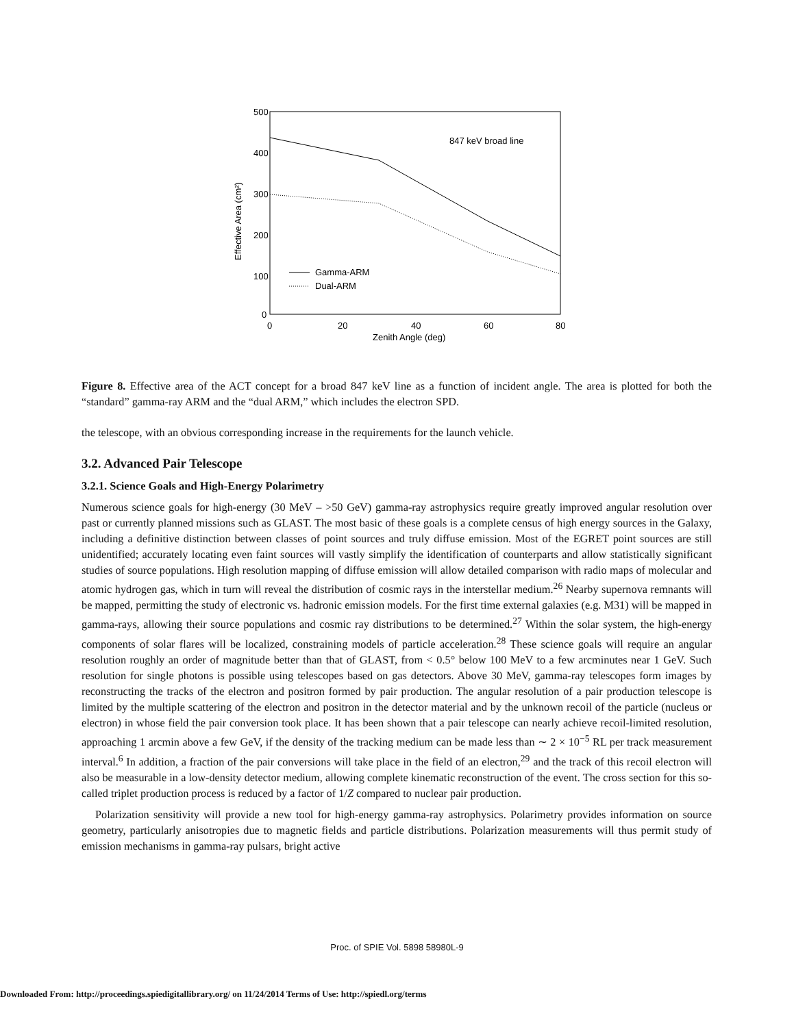500
400
300
200
100
0
0
20
40
60
80
Zenith Angle (deg)
Effective Area (cm²)
847 keV broad line
Gamma-ARM
Dual-ARM
Figure 8. Effective area of the ACT concept for a broad 847 keV line as a function of incident angle. The area is plotted for both the “standard” gamma-ray ARM and the “dual ARM,” which includes the electron SPD.
the telescope, with an obvious corresponding increase in the requirements for the launch vehicle.
3.2. Advanced Pair Telescope
3.2.1. Science Goals and High-Energy Polarimetry
Numerous science goals for high-energy (30 MeV – >50 GeV) gamma-ray astrophysics require greatly improved angular resolution over past or currently planned missions such as GLAST. The most basic of these goals is a complete census of high energy sources in the Galaxy, including a definitive distinction between classes of point sources and truly diffuse emission. Most of the EGRET point sources are still unidentified; accurately locating even faint sources will vastly simplify the identification of counterparts and allow statistically significant studies of source populations. High resolution mapping of diffuse emission will allow detailed comparison with radio maps of molecular and atomic hydrogen gas, which in turn will reveal the distribution of cosmic rays in the interstellar medium.<sup>26</sup> Nearby supernova remnants will be mapped, permitting the study of electronic vs. hadronic emission models. For the first time external galaxies (e.g. M31) will be mapped in gamma-rays, allowing their source populations and cosmic ray distributions to be determined.<sup>27</sup> Within the solar system, the high-energy components of solar flares will be localized, constraining models of particle acceleration.<sup>28</sup> These science goals will require an angular resolution roughly an order of magnitude better than that of GLAST, from < 0.5° below 100 MeV to a few arcminutes near 1 GeV. Such resolution for single photons is possible using telescopes based on gas detectors. Above 30 MeV, gamma-ray telescopes form images by reconstructing the tracks of the electron and positron formed by pair production. The angular resolution of a pair production telescope is limited by the multiple scattering of the electron and positron in the detector material and by the unknown recoil of the particle (nucleus or electron) in whose field the pair conversion took place. It has been shown that a pair telescope can nearly achieve recoil-limited resolution, approaching 1 arcmin above a few GeV, if the density of the tracking medium can be made less than ∼ 2 × 10<sup>−5</sup> RL per track measurement interval.<sup>6</sup> In addition, a fraction of the pair conversions will take place in the field of an electron,<sup>29</sup> and the track of this recoil electron will also be measurable in a low-density detector medium, allowing complete kinematic reconstruction of the event. The cross section for this so-called triplet production process is reduced by a factor of 1/Z compared to nuclear pair production.
Polarization sensitivity will provide a new tool for high-energy gamma-ray astrophysics. Polarimetry provides information on source geometry, particularly anisotropies due to magnetic fields and particle distributions. Polarization measurements will thus permit study of emission mechanisms in gamma-ray pulsars, bright active
Proc. of SPIE Vol. 5898 58980L-9
Downloaded From: http://proceedings.spiedigitallibrary.org/ on 11/24/2014 Terms of Use: http://spiedl.org/terms